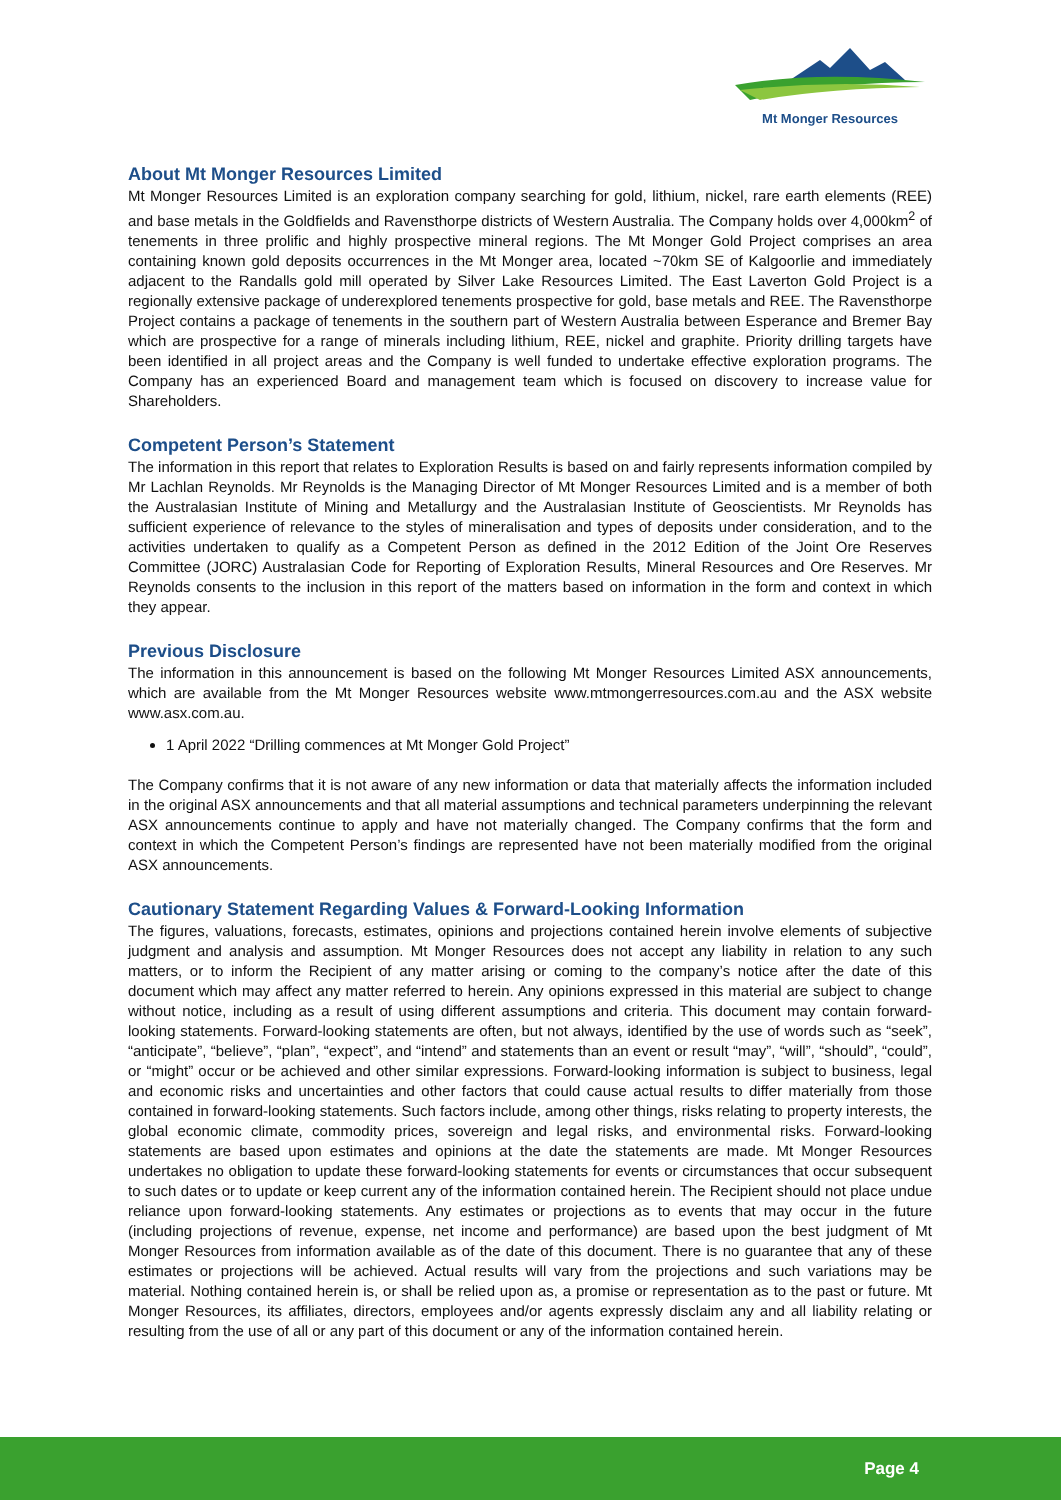Mt Monger Resources
About Mt Monger Resources Limited
Mt Monger Resources Limited is an exploration company searching for gold, lithium, nickel, rare earth elements (REE) and base metals in the Goldfields and Ravensthorpe districts of Western Australia. The Company holds over 4,000km<sup>2</sup> of tenements in three prolific and highly prospective mineral regions. The Mt Monger Gold Project comprises an area containing known gold deposits occurrences in the Mt Monger area, located ~70km SE of Kalgoorlie and immediately adjacent to the Randalls gold mill operated by Silver Lake Resources Limited. The East Laverton Gold Project is a regionally extensive package of underexplored tenements prospective for gold, base metals and REE. The Ravensthorpe Project contains a package of tenements in the southern part of Western Australia between Esperance and Bremer Bay which are prospective for a range of minerals including lithium, REE, nickel and graphite. Priority drilling targets have been identified in all project areas and the Company is well funded to undertake effective exploration programs. The Company has an experienced Board and management team which is focused on discovery to increase value for Shareholders.
Competent Person’s Statement
The information in this report that relates to Exploration Results is based on and fairly represents information compiled by Mr Lachlan Reynolds. Mr Reynolds is the Managing Director of Mt Monger Resources Limited and is a member of both the Australasian Institute of Mining and Metallurgy and the Australasian Institute of Geoscientists. Mr Reynolds has sufficient experience of relevance to the styles of mineralisation and types of deposits under consideration, and to the activities undertaken to qualify as a Competent Person as defined in the 2012 Edition of the Joint Ore Reserves Committee (JORC) Australasian Code for Reporting of Exploration Results, Mineral Resources and Ore Reserves. Mr Reynolds consents to the inclusion in this report of the matters based on information in the form and context in which they appear.
Previous Disclosure
The information in this announcement is based on the following Mt Monger Resources Limited ASX announcements, which are available from the Mt Monger Resources website www.mtmongerresources.com.au and the ASX website www.asx.com.au.
1 April 2022 “Drilling commences at Mt Monger Gold Project”
The Company confirms that it is not aware of any new information or data that materially affects the information included in the original ASX announcements and that all material assumptions and technical parameters underpinning the relevant ASX announcements continue to apply and have not materially changed. The Company confirms that the form and context in which the Competent Person’s findings are represented have not been materially modified from the original ASX announcements.
Cautionary Statement Regarding Values & Forward-Looking Information
The figures, valuations, forecasts, estimates, opinions and projections contained herein involve elements of subjective judgment and analysis and assumption. Mt Monger Resources does not accept any liability in relation to any such matters, or to inform the Recipient of any matter arising or coming to the company’s notice after the date of this document which may affect any matter referred to herein. Any opinions expressed in this material are subject to change without notice, including as a result of using different assumptions and criteria. This document may contain forward-looking statements. Forward-looking statements are often, but not always, identified by the use of words such as “seek”, “anticipate”, “believe”, “plan”, “expect”, and “intend” and statements than an event or result “may”, “will”, “should”, “could”, or “might” occur or be achieved and other similar expressions. Forward-looking information is subject to business, legal and economic risks and uncertainties and other factors that could cause actual results to differ materially from those contained in forward-looking statements. Such factors include, among other things, risks relating to property interests, the global economic climate, commodity prices, sovereign and legal risks, and environmental risks. Forward-looking statements are based upon estimates and opinions at the date the statements are made. Mt Monger Resources undertakes no obligation to update these forward-looking statements for events or circumstances that occur subsequent to such dates or to update or keep current any of the information contained herein. The Recipient should not place undue reliance upon forward-looking statements. Any estimates or projections as to events that may occur in the future (including projections of revenue, expense, net income and performance) are based upon the best judgment of Mt Monger Resources from information available as of the date of this document. There is no guarantee that any of these estimates or projections will be achieved. Actual results will vary from the projections and such variations may be material. Nothing contained herein is, or shall be relied upon as, a promise or representation as to the past or future. Mt Monger Resources, its affiliates, directors, employees and/or agents expressly disclaim any and all liability relating or resulting from the use of all or any part of this document or any of the information contained herein.
Page 4